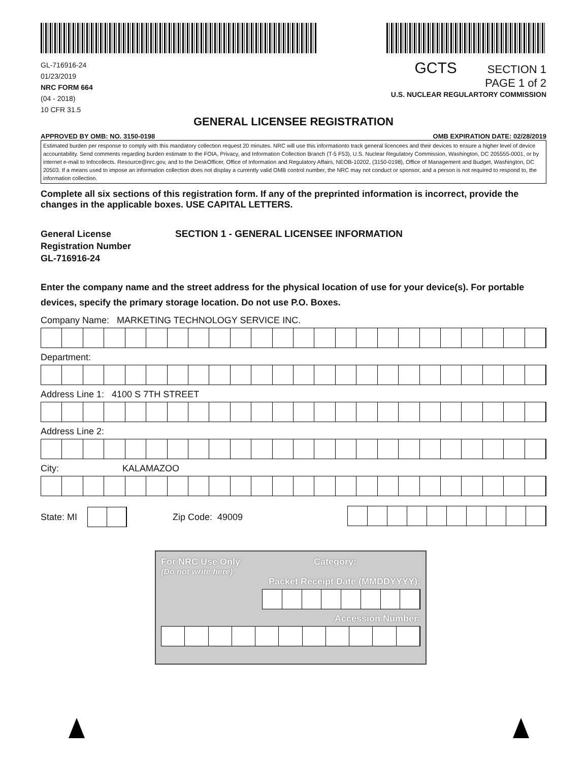GL-716916-24
01/23/2019
NRC FORM 664
(04 - 2018)
10 CFR 31.5
GCTS SECTION 1
PAGE 1 of 2
U.S. NUCLEAR REGULARTORY COMMISSION
GENERAL LICENSEE REGISTRATION
APPROVED BY OMB: NO. 3150-0198 OMB EXPIRATION DATE: 02/28/2019
Estimated burden per response to comply with this mandatory collection request 20 minutes. NRC will use this informationto track general licencees and their devices to ensure a higher level of device accountability. Send comments regarding burden estimate to the FOIA, Privacy, and Information Collection Branch (T-5 F53), U.S. Nuclear Regulatory Commission, Washington, DC 205555-0001, or by internet e-mail to Infocollects. Resource@nrc.gov, and to the DeskOfficer, Office of Information and Regulatory Affairs, NEOB-10202, (3150-0198), Office of Management and Budget, Washington, DC 20503. If a means used to impose an information collection does not display a currently valid OMB control number, the NRC may not conduct or sponsor, and a person is not required to respond to, the information collection.
Complete all six sections of this registration form. If any of the preprinted information is incorrect, provide the changes in the applicable boxes. USE CAPITAL LETTERS.
General License
Registration Number
GL-716916-24
SECTION 1 - GENERAL LICENSEE INFORMATION
Enter the company name and the street address for the physical location of use for your device(s). For portable devices, specify the primary storage location. Do not use P.O. Boxes.
Company Name: MARKETING TECHNOLOGY SERVICE INC.
Department:
Address Line 1: 4100 S 7TH STREET
Address Line 2:
City: KALAMAZOO
State: MI Zip Code: 49009
For NRC Use Only Category:
(Do not write here)
Packet Receipt Date (MMDDYYYY):
Accession Number: